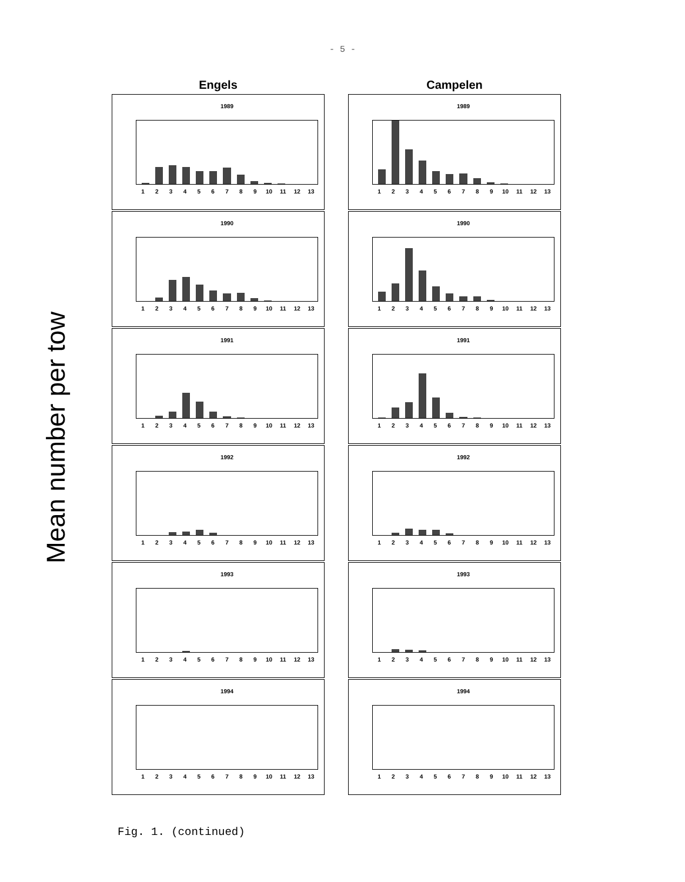- 5 -
Mean number per tow
Engels
1989
1 2 3 4 5 6 7 8 9 10 11 12 13
1990
1 2 3 4 5 6 7 8 9 10 11 12 13
1991
1 2 3 4 5 6 7 8 9 10 11 12 13
1992
1 2 3 4 5 6 7 8 9 10 11 12 13
1993
1 2 3 4 5 6 7 8 9 10 11 12 13
1994
1 2 3 4 5 6 7 8 9 10 11 12 13
Campelen
1989
1 2 3 4 5 6 7 8 9 10 11 12 13
1990
1 2 3 4 5 6 7 8 9 10 11 12 13
1991
1 2 3 4 5 6 7 8 9 10 11 12 13
1992
1 2 3 4 5 6 7 8 9 10 11 12 13
1993
1 2 3 4 5 6 7 8 9 10 11 12 13
1994
1 2 3 4 5 6 7 8 9 10 11 12 13
Fig. 1. (continued)